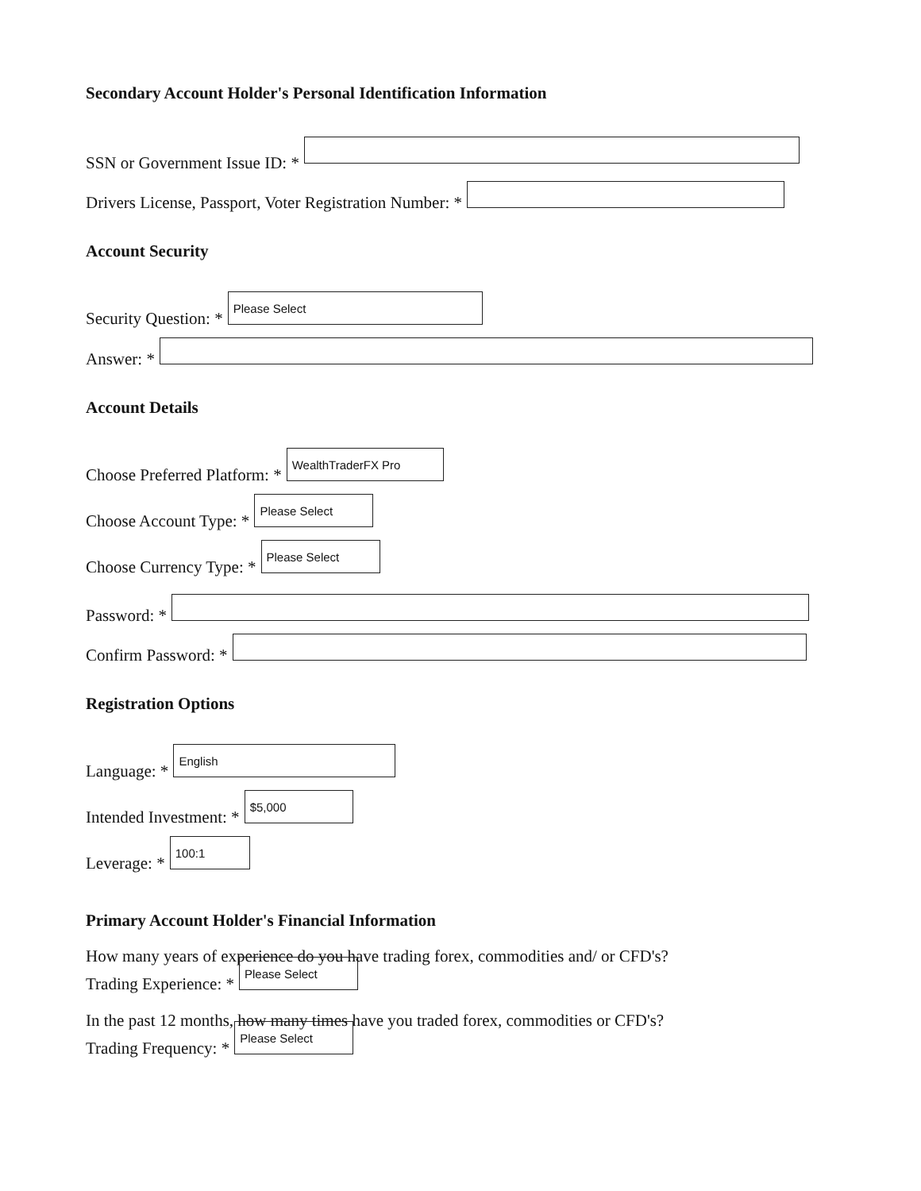Secondary Account Holder's Personal Identification Information
SSN or Government Issue ID: *
Drivers License, Passport, Voter Registration Number: *
Account Security
Security Question: *
Please Select
Answer: *
Account Details
Choose Preferred Platform: *
WealthTraderFX Pro
Choose Account Type: *
Please Select
Choose Currency Type: *
Please Select
Password: *
Confirm Password: *
Registration Options
Language: *
English
Intended Investment: *
$5,000
Leverage: *
100:1
Primary Account Holder's Financial Information
How many years of experience do you have trading forex, commodities and/ or CFD's?
Trading Experience: *
Please Select
In the past 12 months, how many times have you traded forex, commodities or CFD's?
Trading Frequency: *
Please Select